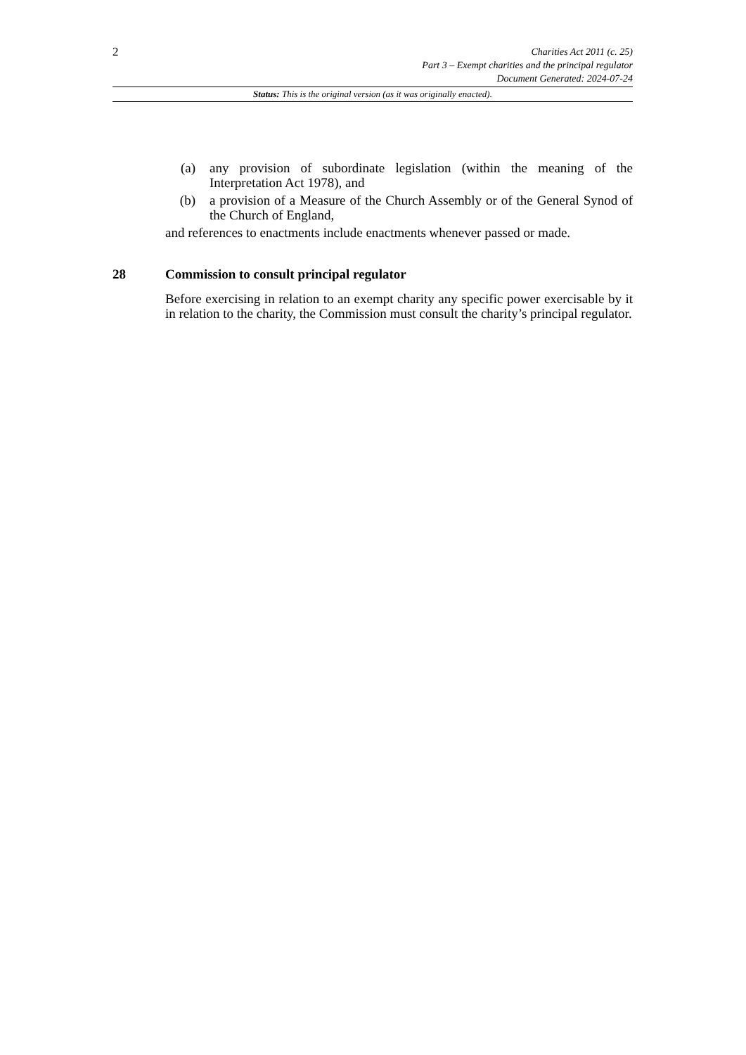2
Charities Act 2011 (c. 25)
Part 3 – Exempt charities and the principal regulator
Document Generated: 2024-07-24
Status: This is the original version (as it was originally enacted).
(a) any provision of subordinate legislation (within the meaning of the Interpretation Act 1978), and
(b) a provision of a Measure of the Church Assembly or of the General Synod of the Church of England,
and references to enactments include enactments whenever passed or made.
28 Commission to consult principal regulator
Before exercising in relation to an exempt charity any specific power exercisable by it in relation to the charity, the Commission must consult the charity’s principal regulator.